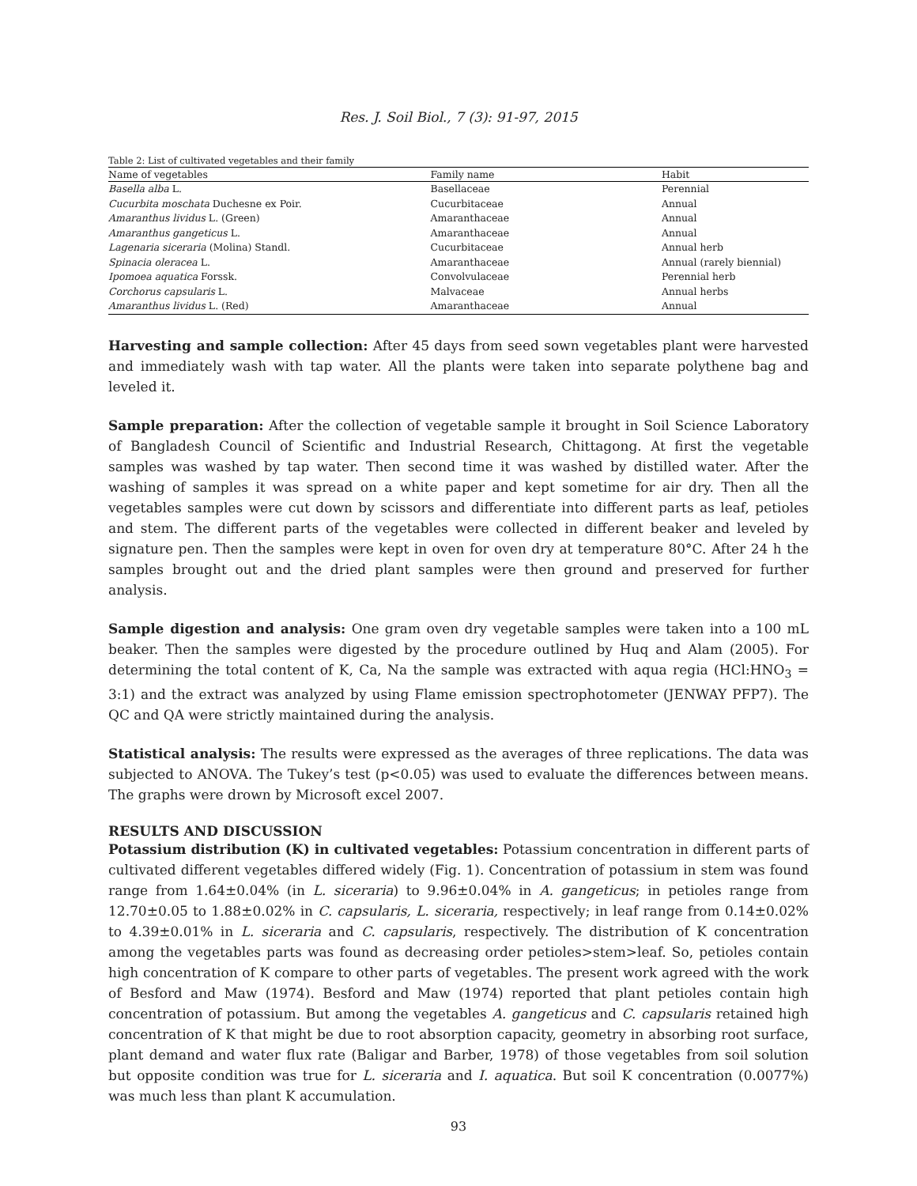Res. J. Soil Biol., 7 (3): 91-97, 2015
Table 2: List of cultivated vegetables and their family
| Name of vegetables | Family name | Habit |
| --- | --- | --- |
| Basella alba L. | Basellaceae | Perennial |
| Cucurbita moschata Duchesne ex Poir. | Cucurbitaceae | Annual |
| Amaranthus lividus L. (Green) | Amaranthaceae | Annual |
| Amaranthus gangeticus L. | Amaranthaceae | Annual |
| Lagenaria siceraria (Molina) Standl. | Cucurbitaceae | Annual herb |
| Spinacia oleracea L. | Amaranthaceae | Annual (rarely biennial) |
| Ipomoea aquatica Forssk. | Convolvulaceae | Perennial herb |
| Corchorus capsularis L. | Malvaceae | Annual herbs |
| Amaranthus lividus L. (Red) | Amaranthaceae | Annual |
Harvesting and sample collection: After 45 days from seed sown vegetables plant were harvested and immediately wash with tap water. All the plants were taken into separate polythene bag and leveled it.
Sample preparation: After the collection of vegetable sample it brought in Soil Science Laboratory of Bangladesh Council of Scientific and Industrial Research, Chittagong. At first the vegetable samples was washed by tap water. Then second time it was washed by distilled water. After the washing of samples it was spread on a white paper and kept sometime for air dry. Then all the vegetables samples were cut down by scissors and differentiate into different parts as leaf, petioles and stem. The different parts of the vegetables were collected in different beaker and leveled by signature pen. Then the samples were kept in oven for oven dry at temperature 80°C. After 24 h the samples brought out and the dried plant samples were then ground and preserved for further analysis.
Sample digestion and analysis: One gram oven dry vegetable samples were taken into a 100 mL beaker. Then the samples were digested by the procedure outlined by Huq and Alam (2005). For determining the total content of K, Ca, Na the sample was extracted with aqua regia (HCl:HNO<sub>3</sub> = 3:1) and the extract was analyzed by using Flame emission spectrophotometer (JENWAY PFP7). The QC and QA were strictly maintained during the analysis.
Statistical analysis: The results were expressed as the averages of three replications. The data was subjected to ANOVA. The Tukey’s test (p<0.05) was used to evaluate the differences between means. The graphs were drown by Microsoft excel 2007.
RESULTS AND DISCUSSION
Potassium distribution (K) in cultivated vegetables: Potassium concentration in different parts of cultivated different vegetables differed widely (Fig. 1). Concentration of potassium in stem was found range from 1.64±0.04% (in L. siceraria) to 9.96±0.04% in A. gangeticus; in petioles range from 12.70±0.05 to 1.88±0.02% in C. capsularis, L. siceraria, respectively; in leaf range from 0.14±0.02% to 4.39±0.01% in L. siceraria and C. capsularis, respectively. The distribution of K concentration among the vegetables parts was found as decreasing order petioles>stem>leaf. So, petioles contain high concentration of K compare to other parts of vegetables. The present work agreed with the work of Besford and Maw (1974). Besford and Maw (1974) reported that plant petioles contain high concentration of potassium. But among the vegetables A. gangeticus and C. capsularis retained high concentration of K that might be due to root absorption capacity, geometry in absorbing root surface, plant demand and water flux rate (Baligar and Barber, 1978) of those vegetables from soil solution but opposite condition was true for L. siceraria and I. aquatica. But soil K concentration (0.0077%) was much less than plant K accumulation.
93